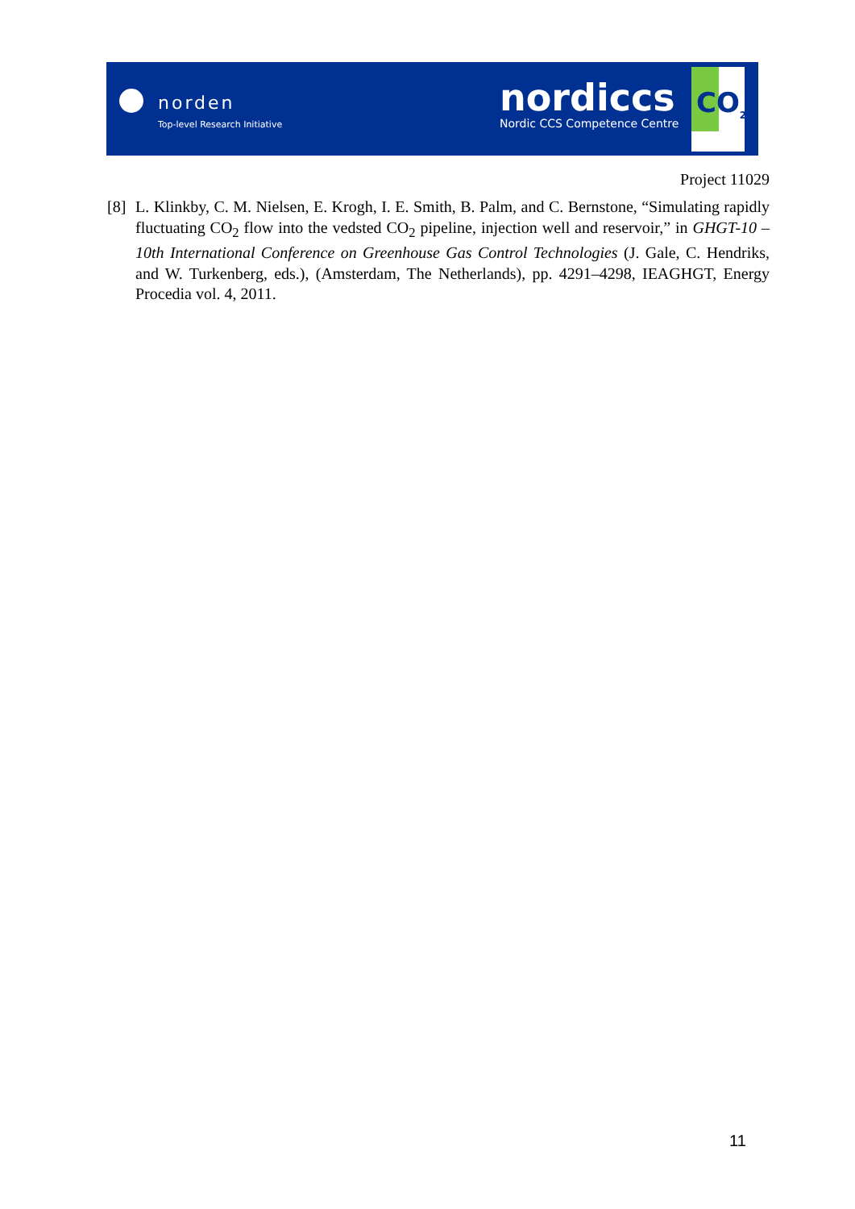norden
Top-level Research Initiative
nordiccs
Nordic CCS Competence Centre
CO<sub>2</sub>
Project 11029
[8]
L. Klinkby, C. M. Nielsen, E. Krogh, I. E. Smith, B. Palm, and C. Bernstone, “Simulating rapidly fluctuating CO<sub>2</sub> flow into the vedsted CO<sub>2</sub> pipeline, injection well and reservoir,” in GHGT-10 – 10th International Conference on Greenhouse Gas Control Technologies (J. Gale, C. Hendriks, and W. Turkenberg, eds.), (Amsterdam, The Netherlands), pp. 4291–4298, IEAGHGT, Energy Procedia vol. 4, 2011.
11